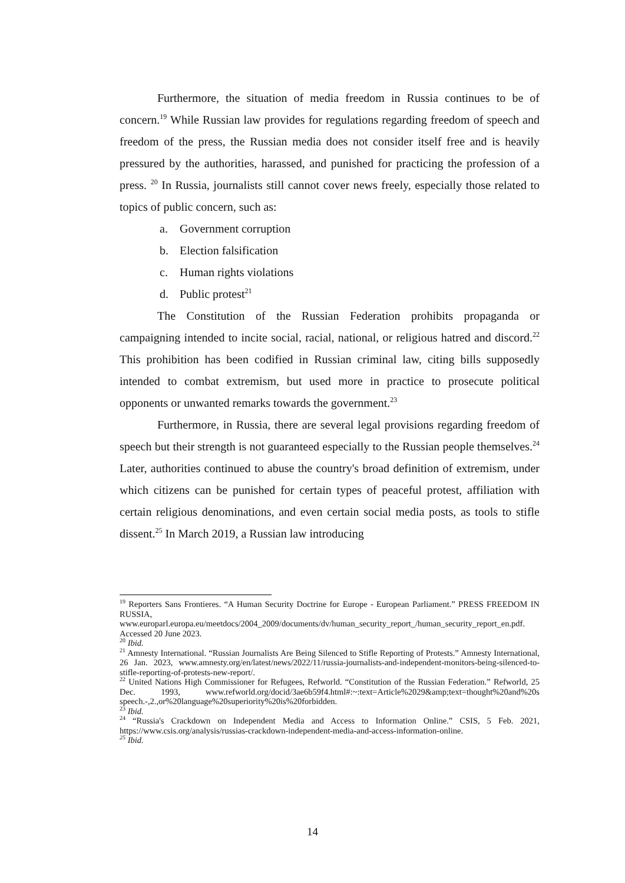Furthermore, the situation of media freedom in Russia continues to be of concern.<sup>19</sup> While Russian law provides for regulations regarding freedom of speech and freedom of the press, the Russian media does not consider itself free and is heavily pressured by the authorities, harassed, and punished for practicing the profession of a press. <sup>20</sup> In Russia, journalists still cannot cover news freely, especially those related to topics of public concern, such as:
a. Government corruption
b. Election falsification
c. Human rights violations
d. Public protest<sup>21</sup>
The Constitution of the Russian Federation prohibits propaganda or campaigning intended to incite social, racial, national, or religious hatred and discord.<sup>22</sup> This prohibition has been codified in Russian criminal law, citing bills supposedly intended to combat extremism, but used more in practice to prosecute political opponents or unwanted remarks towards the government.<sup>23</sup>
Furthermore, in Russia, there are several legal provisions regarding freedom of speech but their strength is not guaranteed especially to the Russian people themselves.<sup>24</sup> Later, authorities continued to abuse the country's broad definition of extremism, under which citizens can be punished for certain types of peaceful protest, affiliation with certain religious denominations, and even certain social media posts, as tools to stifle dissent.<sup>25</sup> In March 2019, a Russian law introducing
<sup>19</sup> Reporters Sans Frontieres. “A Human Security Doctrine for Europe - European Parliament.” PRESS FREEDOM IN RUSSIA, www.europarl.europa.eu/meetdocs/2004_2009/documents/dv/human_security_report_/human_security_report_en.pdf. Accessed 20 June 2023.
<sup>20</sup> Ibid.
<sup>21</sup> Amnesty International. “Russian Journalists Are Being Silenced to Stifle Reporting of Protests.” Amnesty International, 26 Jan. 2023, www.amnesty.org/en/latest/news/2022/11/russia-journalists-and-independent-monitors-being-silenced-to-stifle-reporting-of-protests-new-report/.
<sup>22</sup> United Nations High Commissioner for Refugees, Refworld. “Constitution of the Russian Federation.” Refworld, 25 Dec. 1993, www.refworld.org/docid/3ae6b59f4.html#:~:text=Article%2029&amp;text=thought%20and%20s speech.-,2.,or%20language%20superiority%20is%20forbidden.
<sup>23</sup> Ibid.
<sup>24</sup> “Russia's Crackdown on Independent Media and Access to Information Online.” CSIS, 5 Feb. 2021, https://www.csis.org/analysis/russias-crackdown-independent-media-and-access-information-online.
<sup>25</sup> Ibid.
14